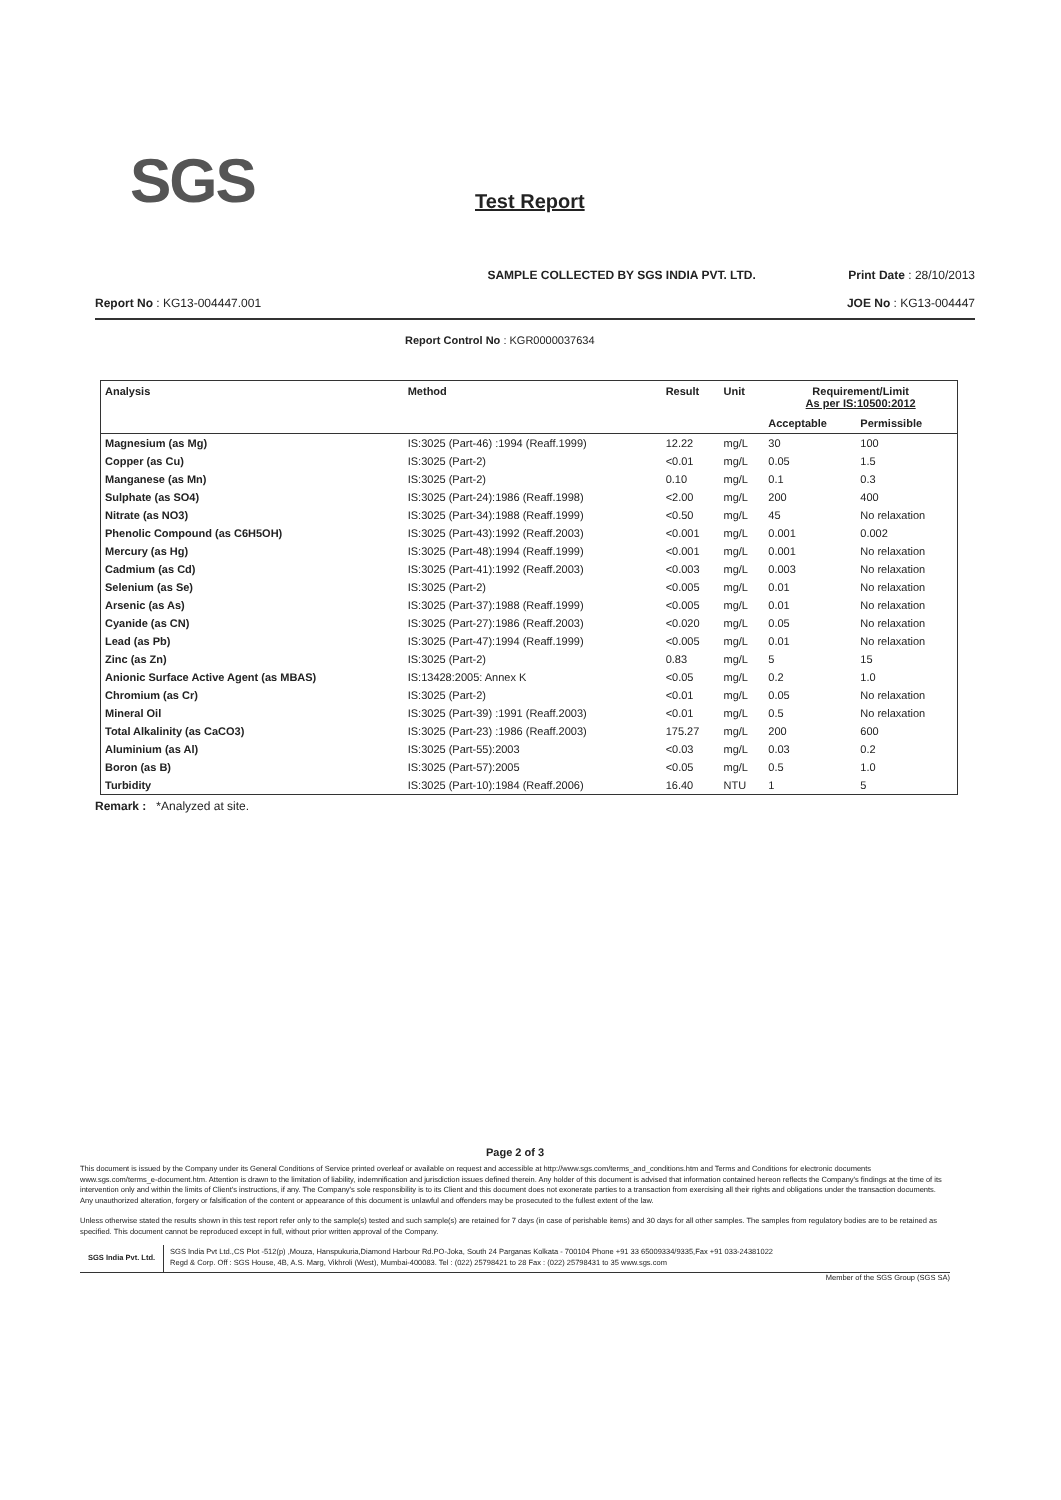SGS Test Report
SAMPLE COLLECTED BY SGS INDIA PVT. LTD. Print Date : 28/10/2013
Report No : KG13-004447.001 JOE No : KG13-004447
Report Control No : KGR0000037634
| Analysis | Method | Result | Unit | Requirement/Limit As per IS:10500:2012 | |
| --- | --- | --- | --- | --- | --- |
| | | | | Acceptable | Permissible |
| Magnesium (as Mg) | IS:3025 (Part-46) :1994 (Reaff.1999) | 12.22 | mg/L | 30 | 100 |
| Copper (as Cu) | IS:3025 (Part-2) | <0.01 | mg/L | 0.05 | 1.5 |
| Manganese (as Mn) | IS:3025 (Part-2) | 0.10 | mg/L | 0.1 | 0.3 |
| Sulphate (as SO4) | IS:3025 (Part-24):1986 (Reaff.1998) | <2.00 | mg/L | 200 | 400 |
| Nitrate (as NO3) | IS:3025 (Part-34):1988 (Reaff.1999) | <0.50 | mg/L | 45 | No relaxation |
| Phenolic Compound (as C6H5OH) | IS:3025 (Part-43):1992 (Reaff.2003) | <0.001 | mg/L | 0.001 | 0.002 |
| Mercury (as Hg) | IS:3025 (Part-48):1994 (Reaff.1999) | <0.001 | mg/L | 0.001 | No relaxation |
| Cadmium (as Cd) | IS:3025 (Part-41):1992 (Reaff.2003) | <0.003 | mg/L | 0.003 | No relaxation |
| Selenium (as Se) | IS:3025 (Part-2) | <0.005 | mg/L | 0.01 | No relaxation |
| Arsenic (as As) | IS:3025 (Part-37):1988 (Reaff.1999) | <0.005 | mg/L | 0.01 | No relaxation |
| Cyanide (as CN) | IS:3025 (Part-27):1986 (Reaff.2003) | <0.020 | mg/L | 0.05 | No relaxation |
| Lead (as Pb) | IS:3025 (Part-47):1994 (Reaff.1999) | <0.005 | mg/L | 0.01 | No relaxation |
| Zinc (as Zn) | IS:3025 (Part-2) | 0.83 | mg/L | 5 | 15 |
| Anionic Surface Active Agent (as MBAS) | IS:13428:2005: Annex K | <0.05 | mg/L | 0.2 | 1.0 |
| Chromium (as Cr) | IS:3025 (Part-2) | <0.01 | mg/L | 0.05 | No relaxation |
| Mineral Oil | IS:3025 (Part-39) :1991 (Reaff.2003) | <0.01 | mg/L | 0.5 | No relaxation |
| Total Alkalinity (as CaCO3) | IS:3025 (Part-23) :1986 (Reaff.2003) | 175.27 | mg/L | 200 | 600 |
| Aluminium (as Al) | IS:3025 (Part-55):2003 | <0.03 | mg/L | 0.03 | 0.2 |
| Boron (as B) | IS:3025 (Part-57):2005 | <0.05 | mg/L | 0.5 | 1.0 |
| Turbidity | IS:3025 (Part-10):1984 (Reaff.2006) | 16.40 | NTU | 1 | 5 |
Remark : *Analyzed at site.
Page 2 of 3
This document is issued by the Company under its General Conditions of Service printed overleaf or available on request and accessible at http://www.sgs.com/terms_and_conditions.htm and Terms and Conditions for electronic documents www.sgs.com/terms_e-document.htm. Attention is drawn to the limitation of liability, indemnification and jurisdiction issues defined therein. Any holder of this document is advised that information contained hereon reflects the Company's findings at the time of its intervention only and within the limits of Client's instructions, if any. The Company's sole responsibility is to its Client and this document does not exonerate parties to a transaction from exercising all their rights and obligations under the transaction documents. Any unauthorized alteration, forgery or falsification of the content or appearance of this document is unlawful and offenders may be prosecuted to the fullest extent of the law.
Unless otherwise stated the results shown in this test report refer only to the sample(s) tested and such sample(s) are retained for 7 days (in case of perishable items) and 30 days for all other samples. The samples from regulatory bodies are to be retained as specified. This document cannot be reproduced except in full, without prior written approval of the Company.
SGS India Pvt. Ltd.
SGS India Pvt Ltd.,CS Plot -512(p) ,Mouza, Hanspukuria,Diamond Harbour Rd.PO-Joka, South 24 Parganas Kolkata - 700104 Phone +91 33 65009334/9335,Fax +91 033-24381022
Regd & Corp. Off : SGS House, 4B, A.S. Marg, Vikhroli (West), Mumbai-400083. Tel : (022) 25798421 to 28 Fax : (022) 25798431 to 35 www.sgs.com
Member of the SGS Group (SGS SA)